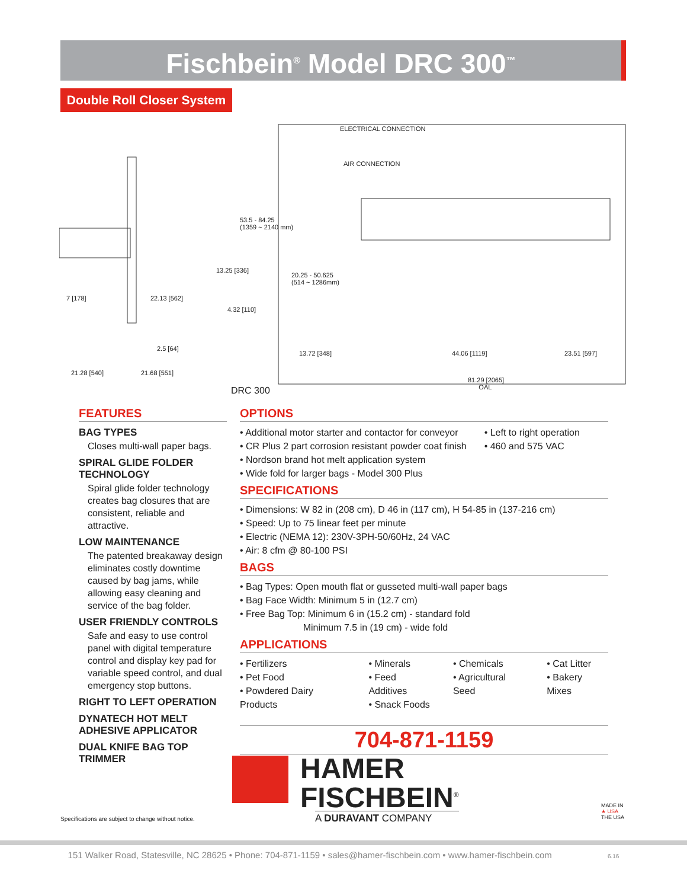Fischbein<sup>®</sup> Model DRC 300<sup>™</sup>
Double Roll Closer System
ELECTRICAL CONNECTION
AIR CONNECTION
53.5 - 84.25
(1359 ~ 2140 mm)
13.25 [336]
20.25 - 50.625
(514 ~ 1286mm)
7 [178] 22.13 [562]
4.32 [110]
2.5 [64]
13.72 [348] 44.06 [1119] 23.51 [597]
21.28 [540] 21.68 [551]
81.29 [2065]
OAL DRC 300
FEATURES
BAG TYPES
Closes multi-wall paper bags.
SPIRAL GLIDE FOLDER TECHNOLOGY
Spiral glide folder technology creates bag closures that are consistent, reliable and attractive.
LOW MAINTENANCE
The patented breakaway design eliminates costly downtime caused by bag jams, while allowing easy cleaning and service of the bag folder.
USER FRIENDLY CONTROLS
Safe and easy to use control panel with digital temperature control and display key pad for variable speed control, and dual emergency stop buttons.
RIGHT TO LEFT OPERATION
DYNATECH HOT MELT ADHESIVE APPLICATOR
DUAL KNIFE BAG TOP TRIMMER
OPTIONS
• Additional motor starter and contactor for conveyor
• CR Plus 2 part corrosion resistant powder coat finish
• Nordson brand hot melt application system
• Wide fold for larger bags - Model 300 Plus
• Left to right operation
• 460 and 575 VAC
SPECIFICATIONS
• Dimensions: W 82 in (208 cm), D 46 in (117 cm), H 54-85 in (137-216 cm)
• Speed: Up to 75 linear feet per minute
• Electric (NEMA 12): 230V-3PH-50/60Hz, 24 VAC
• Air: 8 cfm @ 80-100 PSI
BAGS
• Bag Types: Open mouth flat or gusseted multi-wall paper bags
• Bag Face Width: Minimum 5 in (12.7 cm)
• Free Bag Top: Minimum 6 in (15.2 cm) - standard fold
Minimum 7.5 in (19 cm) - wide fold
APPLICATIONS
• Fertilizers
• Pet Food
• Powdered Dairy Products
• Minerals
• Feed Additives
• Snack Foods
• Chemicals
• Agricultural Seed
• Cat Litter
• Bakery Mixes
704-871-1159
HAMER
FISCHBEIN<sup>®</sup>
A DURAVANT COMPANY
Specifications are subject to change without notice.
MADE IN
★ USA
THE USA
151 Walker Road, Statesville, NC 28625 • Phone: 704-871-1159 • sales@hamer-fischbein.com • www.hamer-fischbein.com 6.16